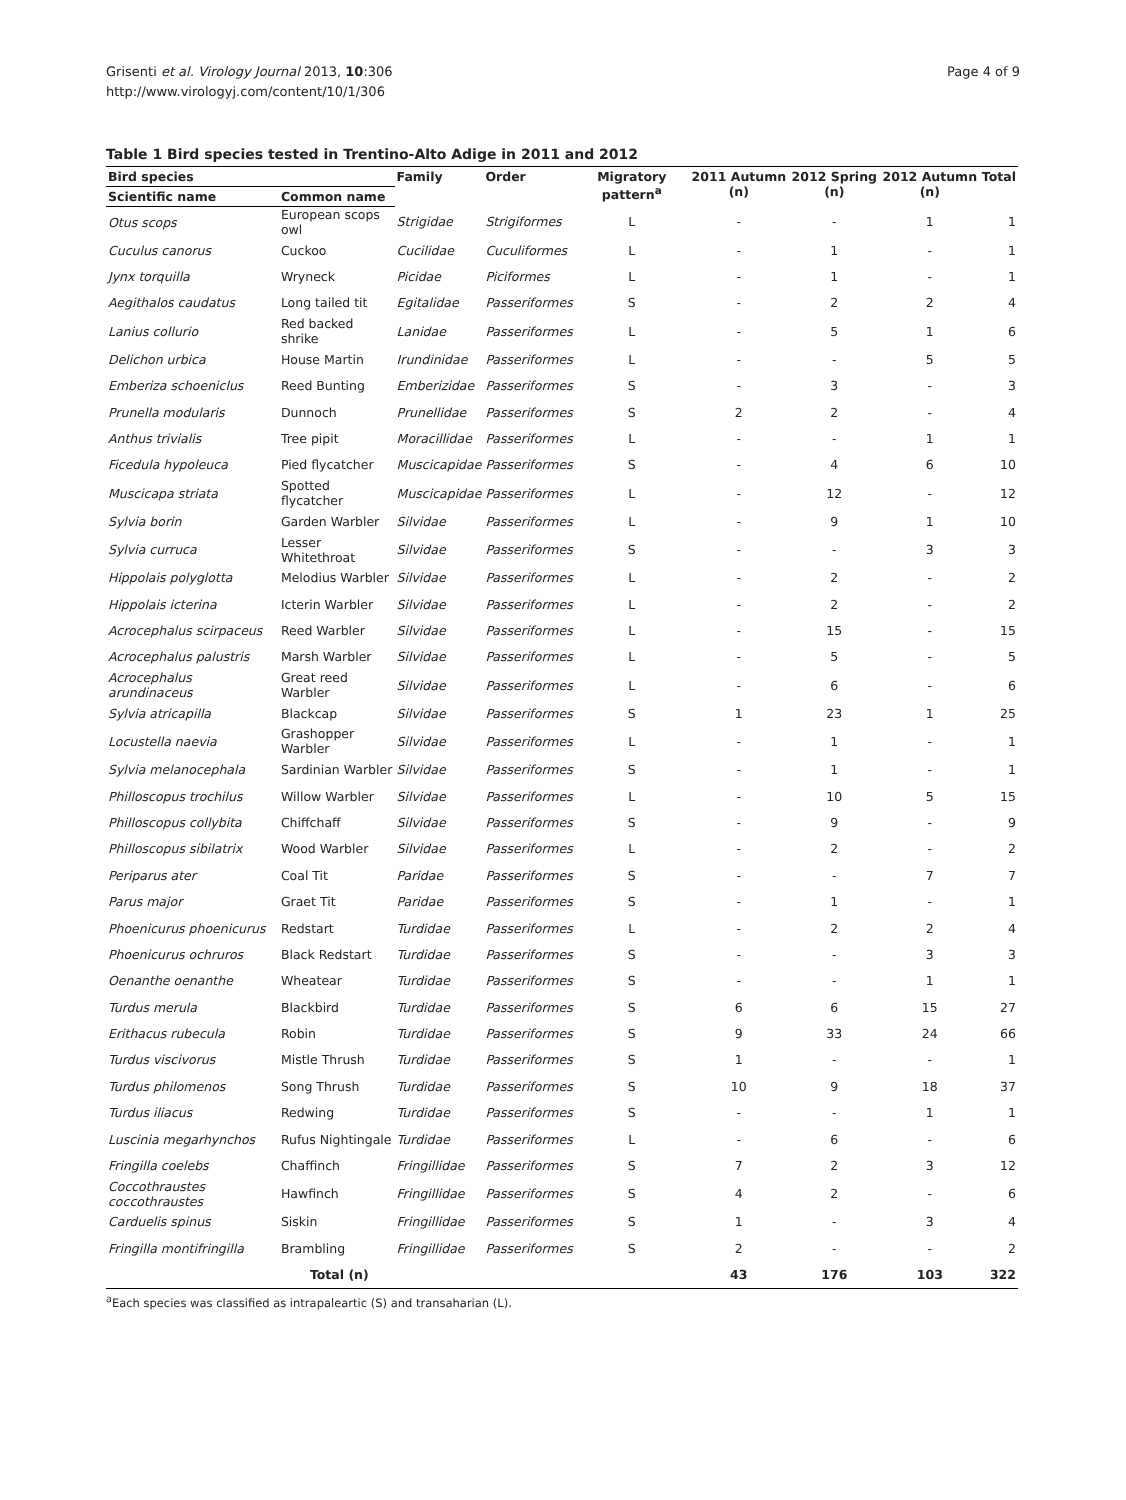Grisenti et al. Virology Journal 2013, 10:306
http://www.virologyj.com/content/10/1/306
Page 4 of 9
Table 1 Bird species tested in Trentino-Alto Adige in 2011 and 2012
| Bird species | | Family | Order | Migratory pattern<sup>a</sup> | 2011 Autumn (n) | 2012 Spring (n) | 2012 Autumn (n) | Total |
| --- | --- | --- | --- | --- | --- | --- | --- | --- |
| Scientific name | Common name | | | | | | | |
| Otus scops | European scops owl | Strigidae | Strigiformes | L | - | - | 1 | 1 |
| Cuculus canorus | Cuckoo | Cucilidae | Cuculiformes | L | - | 1 | - | 1 |
| Jynx torquilla | Wryneck | Picidae | Piciformes | L | - | 1 | - | 1 |
| Aegithalos caudatus | Long tailed tit | Egitalidae | Passeriformes | S | - | 2 | 2 | 4 |
| Lanius collurio | Red backed shrike | Lanidae | Passeriformes | L | - | 5 | 1 | 6 |
| Delichon urbica | House Martin | Irundinidae | Passeriformes | L | - | - | 5 | 5 |
| Emberiza schoeniclus | Reed Bunting | Emberizidae | Passeriformes | S | - | 3 | - | 3 |
| Prunella modularis | Dunnoch | Prunellidae | Passeriformes | S | 2 | 2 | - | 4 |
| Anthus trivialis | Tree pipit | Moracillidae | Passeriformes | L | - | - | 1 | 1 |
| Ficedula hypoleuca | Pied flycatcher | Muscicapidae | Passeriformes | S | - | 4 | 6 | 10 |
| Muscicapa striata | Spotted flycatcher | Muscicapidae | Passeriformes | L | - | 12 | - | 12 |
| Sylvia borin | Garden Warbler | Silvidae | Passeriformes | L | - | 9 | 1 | 10 |
| Sylvia curruca | Lesser Whitethroat | Silvidae | Passeriformes | S | - | - | 3 | 3 |
| Hippolais polyglotta | Melodius Warbler | Silvidae | Passeriformes | L | - | 2 | - | 2 |
| Hippolais icterina | Icterin Warbler | Silvidae | Passeriformes | L | - | 2 | - | 2 |
| Acrocephalus scirpaceus | Reed Warbler | Silvidae | Passeriformes | L | - | 15 | - | 15 |
| Acrocephalus palustris | Marsh Warbler | Silvidae | Passeriformes | L | - | 5 | - | 5 |
| Acrocephalus arundinaceus | Great reed Warbler | Silvidae | Passeriformes | L | - | 6 | - | 6 |
| Sylvia atricapilla | Blackcap | Silvidae | Passeriformes | S | 1 | 23 | 1 | 25 |
| Locustella naevia | Grashopper Warbler | Silvidae | Passeriformes | L | - | 1 | - | 1 |
| Sylvia melanocephala | Sardinian Warbler | Silvidae | Passeriformes | S | - | 1 | - | 1 |
| Philloscopus trochilus | Willow Warbler | Silvidae | Passeriformes | L | - | 10 | 5 | 15 |
| Philloscopus collybita | Chiffchaff | Silvidae | Passeriformes | S | - | 9 | - | 9 |
| Philloscopus sibilatrix | Wood Warbler | Silvidae | Passeriformes | L | - | 2 | - | 2 |
| Periparus ater | Coal Tit | Paridae | Passeriformes | S | - | - | 7 | 7 |
| Parus major | Graet Tit | Paridae | Passeriformes | S | - | 1 | - | 1 |
| Phoenicurus phoenicurus | Redstart | Turdidae | Passeriformes | L | - | 2 | 2 | 4 |
| Phoenicurus ochruros | Black Redstart | Turdidae | Passeriformes | S | - | - | 3 | 3 |
| Oenanthe oenanthe | Wheatear | Turdidae | Passeriformes | S | - | - | 1 | 1 |
| Turdus merula | Blackbird | Turdidae | Passeriformes | S | 6 | 6 | 15 | 27 |
| Erithacus rubecula | Robin | Turdidae | Passeriformes | S | 9 | 33 | 24 | 66 |
| Turdus viscivorus | Mistle Thrush | Turdidae | Passeriformes | S | 1 | - | - | 1 |
| Turdus philomenos | Song Thrush | Turdidae | Passeriformes | S | 10 | 9 | 18 | 37 |
| Turdus iliacus | Redwing | Turdidae | Passeriformes | S | - | - | 1 | 1 |
| Luscinia megarhynchos | Rufus Nightingale | Turdidae | Passeriformes | L | - | 6 | - | 6 |
| Fringilla coelebs | Chaffinch | Fringillidae | Passeriformes | S | 7 | 2 | 3 | 12 |
| Coccothraustes coccothraustes | Hawfinch | Fringillidae | Passeriformes | S | 4 | 2 | - | 6 |
| Carduelis spinus | Siskin | Fringillidae | Passeriformes | S | 1 | - | 3 | 4 |
| Fringilla montifringilla | Brambling | Fringillidae | Passeriformes | S | 2 | - | - | 2 |
| Total (n) | | | | | 43 | 176 | 103 | 322 |
<sup>a</sup> Each species was classified as intrapaleartic (S) and transaharian (L).